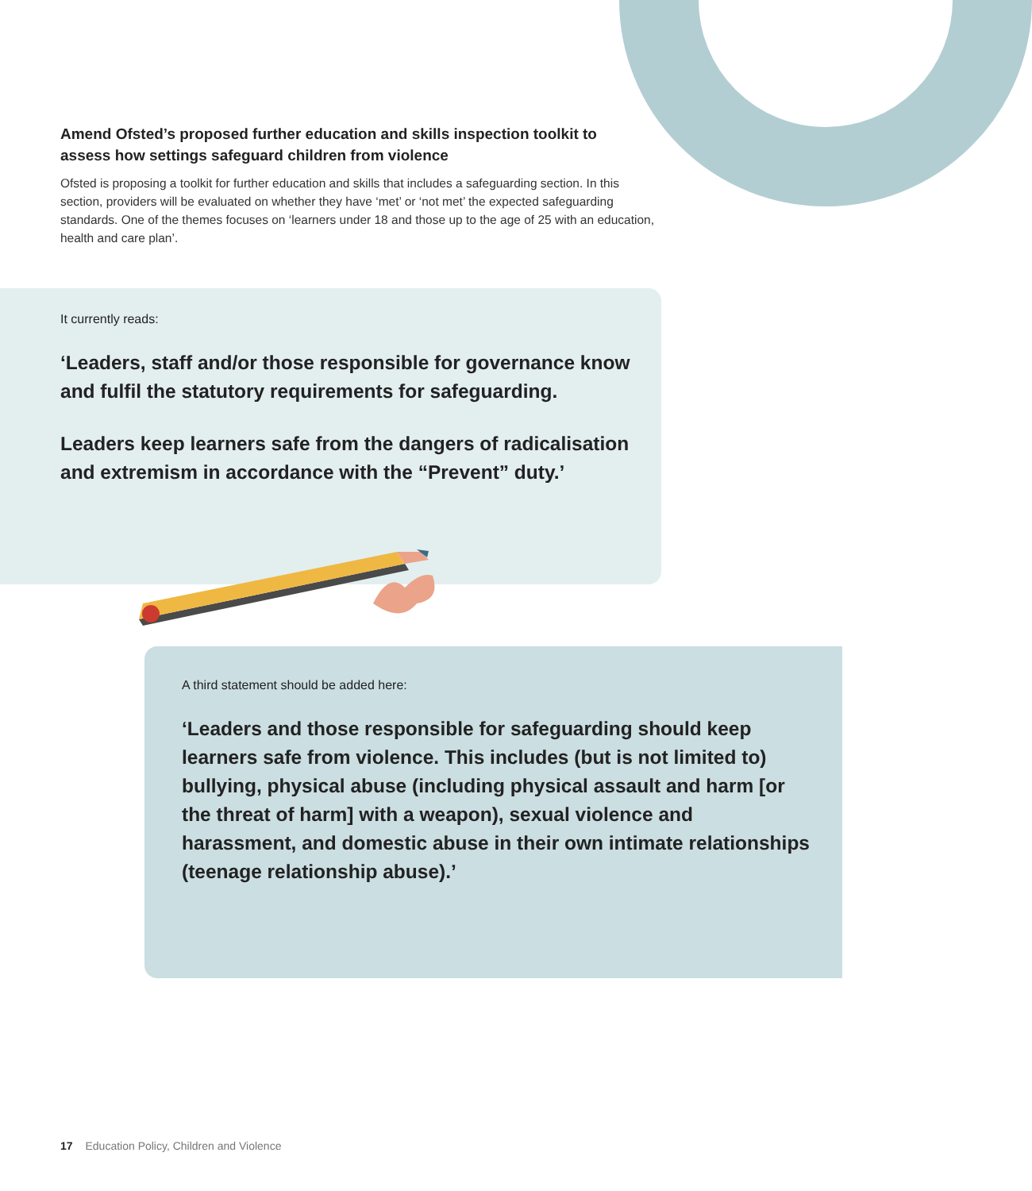Amend Ofsted’s proposed further education and skills inspection toolkit to assess how settings safeguard children from violence
Ofsted is proposing a toolkit for further education and skills that includes a safeguarding section. In this section, providers will be evaluated on whether they have ‘met’ or ‘not met’ the expected safeguarding standards. One of the themes focuses on ‘learners under 18 and those up to the age of 25 with an education, health and care plan’.
It currently reads:
‘Leaders, staff and/or those responsible for governance know and fulfil the statutory requirements for safeguarding.
Leaders keep learners safe from the dangers of radicalisation and extremism in accordance with the “Prevent” duty.’
A third statement should be added here:
‘Leaders and those responsible for safeguarding should keep learners safe from violence. This includes (but is not limited to) bullying, physical abuse (including physical assault and harm [or the threat of harm] with a weapon), sexual violence and harassment, and domestic abuse in their own intimate relationships (teenage relationship abuse).’
17 Education Policy, Children and Violence